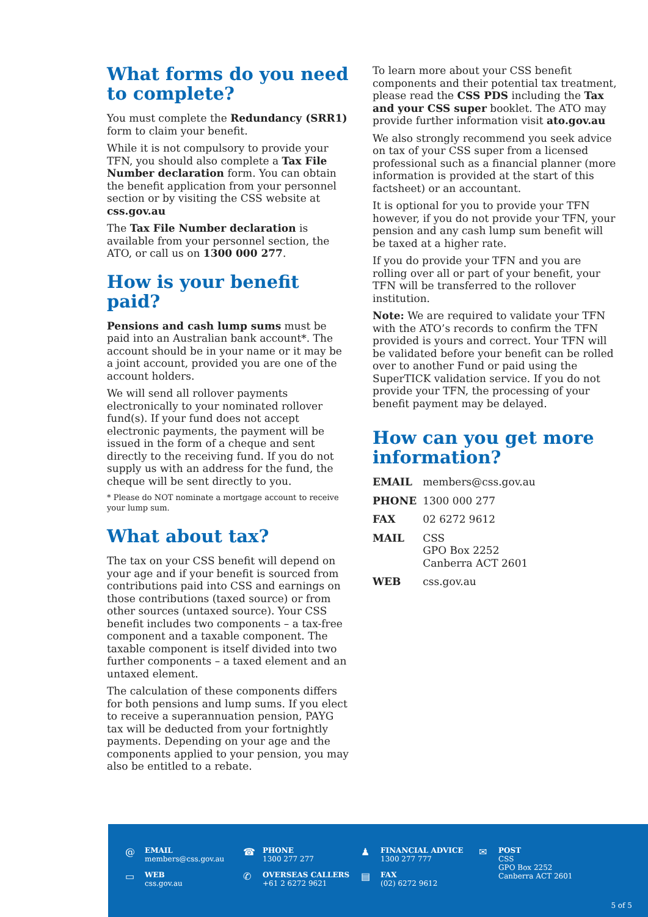What forms do you need to complete?
You must complete the Redundancy (SRR1) form to claim your benefit.
While it is not compulsory to provide your TFN, you should also complete a Tax File Number declaration form. You can obtain the benefit application from your personnel section or by visiting the CSS website at css.gov.au
The Tax File Number declaration is available from your personnel section, the ATO, or call us on 1300 000 277.
How is your benefit paid?
Pensions and cash lump sums must be paid into an Australian bank account*. The account should be in your name or it may be a joint account, provided you are one of the account holders.
We will send all rollover payments electronically to your nominated rollover fund(s). If your fund does not accept electronic payments, the payment will be issued in the form of a cheque and sent directly to the receiving fund. If you do not supply us with an address for the fund, the cheque will be sent directly to you.
* Please do NOT nominate a mortgage account to receive your lump sum.
What about tax?
The tax on your CSS benefit will depend on your age and if your benefit is sourced from contributions paid into CSS and earnings on those contributions (taxed source) or from other sources (untaxed source). Your CSS benefit includes two components – a tax-free component and a taxable component. The taxable component is itself divided into two further components – a taxed element and an untaxed element.
The calculation of these components differs for both pensions and lump sums. If you elect to receive a superannuation pension, PAYG tax will be deducted from your fortnightly payments. Depending on your age and the components applied to your pension, you may also be entitled to a rebate.
To learn more about your CSS benefit components and their potential tax treatment, please read the CSS PDS including the Tax and your CSS super booklet. The ATO may provide further information visit ato.gov.au
We also strongly recommend you seek advice on tax of your CSS super from a licensed professional such as a financial planner (more information is provided at the start of this factsheet) or an accountant.
It is optional for you to provide your TFN however, if you do not provide your TFN, your pension and any cash lump sum benefit will be taxed at a higher rate.
If you do provide your TFN and you are rolling over all or part of your benefit, your TFN will be transferred to the rollover institution.
Note: We are required to validate your TFN with the ATO’s records to confirm the TFN provided is yours and correct. Your TFN will be validated before your benefit can be rolled over to another Fund or paid using the SuperTICK validation service. If you do not provide your TFN, the processing of your benefit payment may be delayed.
How can you get more information?
| EMAIL | members@css.gov.au |
| PHONE | 1300 000 277 |
| FAX | 02 6272 9612 |
| MAIL | CSS GPO Box 2252 Canberra ACT 2601 |
| WEB | css.gov.au |
@
EMAIL
members@css.gov.au
▭
WEB
css.gov.au
☎
PHONE
1300 277 277
✆
OVERSEAS CALLERS
+61 2 6272 9621
♟
FINANCIAL ADVICE
1300 277 777
▤
FAX
(02) 6272 9612
✉
POST
CSS
GPO Box 2252
Canberra ACT 2601
5 of 5